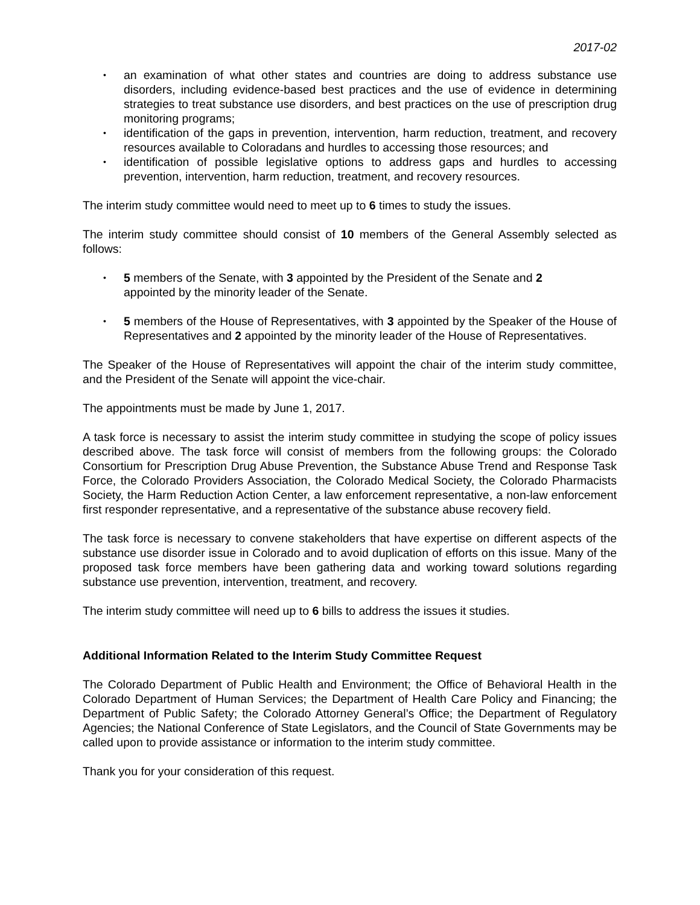2017-02
an examination of what other states and countries are doing to address substance use disorders, including evidence-based best practices and the use of evidence in determining strategies to treat substance use disorders, and best practices on the use of prescription drug monitoring programs;
identification of the gaps in prevention, intervention, harm reduction, treatment, and recovery resources available to Coloradans and hurdles to accessing those resources; and
identification of possible legislative options to address gaps and hurdles to accessing prevention, intervention, harm reduction, treatment, and recovery resources.
The interim study committee would need to meet up to 6 times to study the issues.
The interim study committee should consist of 10 members of the General Assembly selected as follows:
5 members of the Senate, with 3 appointed by the President of the Senate and 2
appointed by the minority leader of the Senate.
5 members of the House of Representatives, with 3 appointed by the Speaker of the House of Representatives and 2 appointed by the minority leader of the House of Representatives.
The Speaker of the House of Representatives will appoint the chair of the interim study committee, and the President of the Senate will appoint the vice-chair.
The appointments must be made by June 1, 2017.
A task force is necessary to assist the interim study committee in studying the scope of policy issues described above. The task force will consist of members from the following groups: the Colorado Consortium for Prescription Drug Abuse Prevention, the Substance Abuse Trend and Response Task Force, the Colorado Providers Association, the Colorado Medical Society, the Colorado Pharmacists Society, the Harm Reduction Action Center, a law enforcement representative, a non-law enforcement first responder representative, and a representative of the substance abuse recovery field.
The task force is necessary to convene stakeholders that have expertise on different aspects of the substance use disorder issue in Colorado and to avoid duplication of efforts on this issue. Many of the proposed task force members have been gathering data and working toward solutions regarding substance use prevention, intervention, treatment, and recovery.
The interim study committee will need up to 6 bills to address the issues it studies.
Additional Information Related to the Interim Study Committee Request
The Colorado Department of Public Health and Environment; the Office of Behavioral Health in the Colorado Department of Human Services; the Department of Health Care Policy and Financing; the Department of Public Safety; the Colorado Attorney General’s Office; the Department of Regulatory Agencies; the National Conference of State Legislators, and the Council of State Governments may be called upon to provide assistance or information to the interim study committee.
Thank you for your consideration of this request.